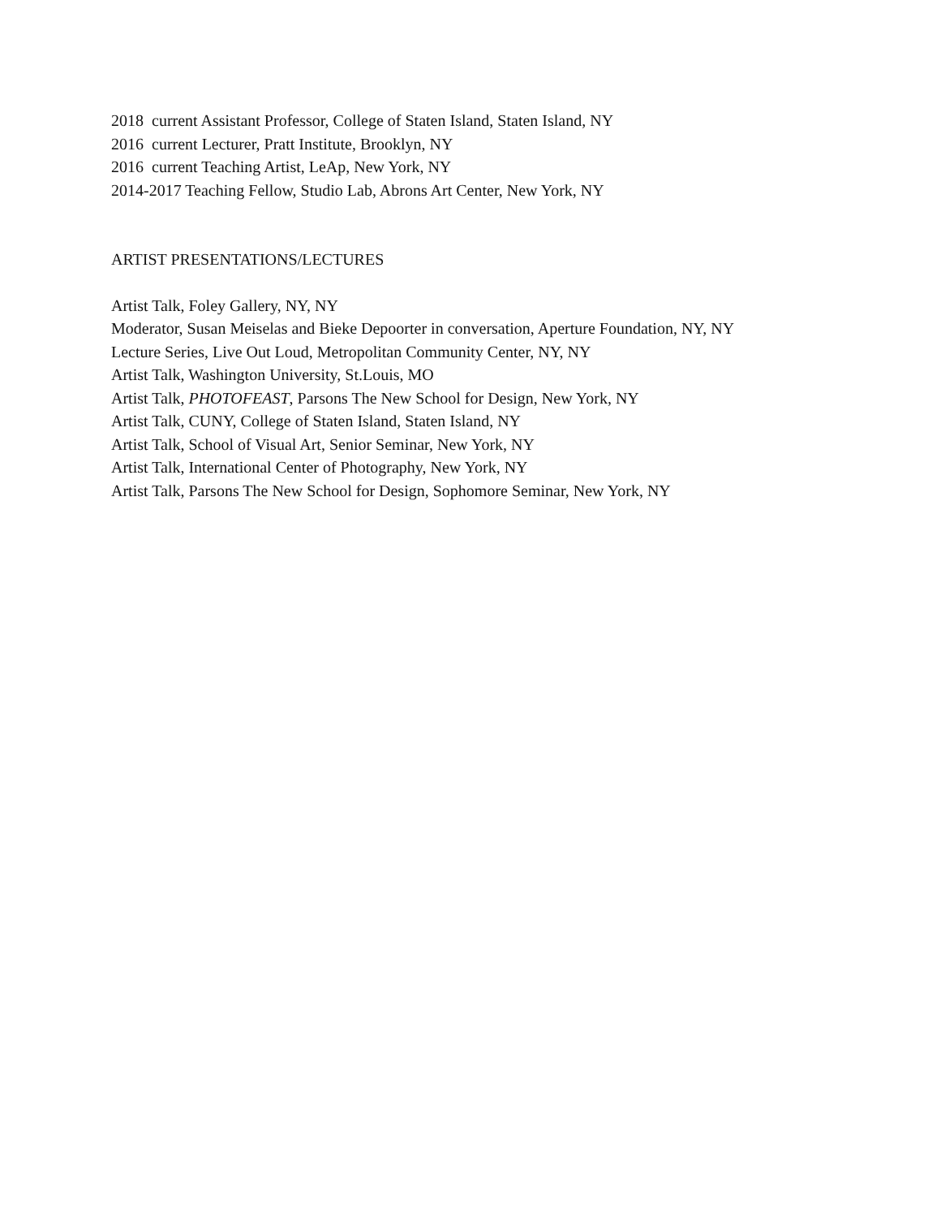2018 current Assistant Professor, College of Staten Island, Staten Island, NY
2016 current Lecturer, Pratt Institute, Brooklyn, NY
2016 current Teaching Artist, LeAp, New York, NY
2014-2017 Teaching Fellow, Studio Lab, Abrons Art Center, New York, NY
ARTIST PRESENTATIONS/LECTURES
Artist Talk, Foley Gallery, NY, NY
Moderator, Susan Meiselas and Bieke Depoorter in conversation, Aperture Foundation, NY, NY
Lecture Series, Live Out Loud, Metropolitan Community Center, NY, NY
Artist Talk, Washington University, St.Louis, MO
Artist Talk, PHOTOFEAST, Parsons The New School for Design, New York, NY
Artist Talk, CUNY, College of Staten Island, Staten Island, NY
Artist Talk, School of Visual Art, Senior Seminar, New York, NY
Artist Talk, International Center of Photography, New York, NY
Artist Talk, Parsons The New School for Design, Sophomore Seminar, New York, NY